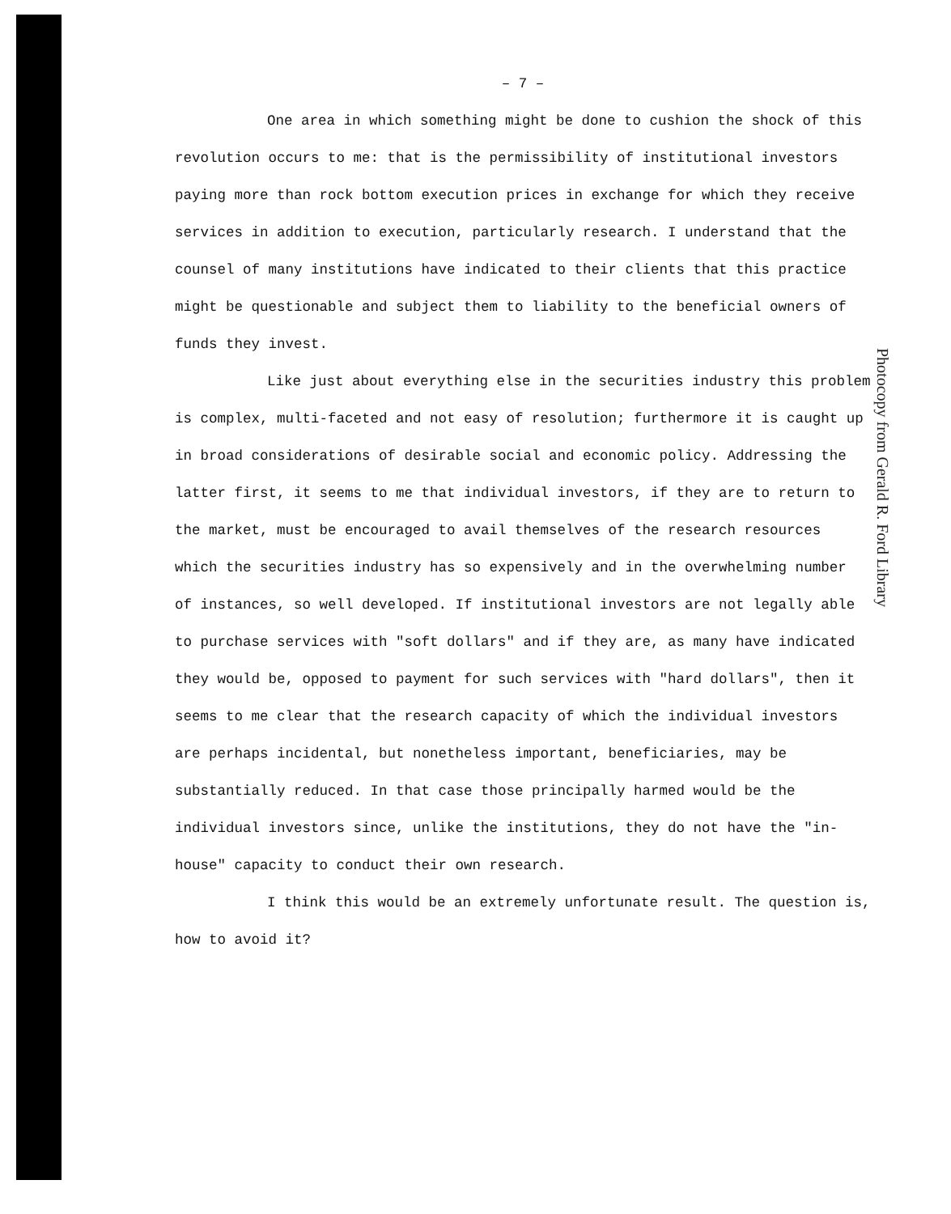– 7 –
One area in which something might be done to cushion the shock of this revolution occurs to me: that is the permissibility of institutional investors paying more than rock bottom execution prices in exchange for which they receive services in addition to execution, particularly research. I understand that the counsel of many institutions have indicated to their clients that this practice might be questionable and subject them to liability to the beneficial owners of funds they invest.
Like just about everything else in the securities industry this problem is complex, multi-faceted and not easy of resolution; furthermore it is caught up in broad considerations of desirable social and economic policy. Addressing the latter first, it seems to me that individual investors, if they are to return to the market, must be encouraged to avail themselves of the research resources which the securities industry has so expensively and in the overwhelming number of instances, so well developed. If institutional investors are not legally able to purchase services with "soft dollars" and if they are, as many have indicated they would be, opposed to payment for such services with "hard dollars", then it seems to me clear that the research capacity of which the individual investors are perhaps incidental, but nonetheless important, beneficiaries, may be substantially reduced. In that case those principally harmed would be the individual investors since, unlike the institutions, they do not have the "in-house" capacity to conduct their own research.
I think this would be an extremely unfortunate result. The question is, how to avoid it?
Photocopy from Gerald R. Ford Library